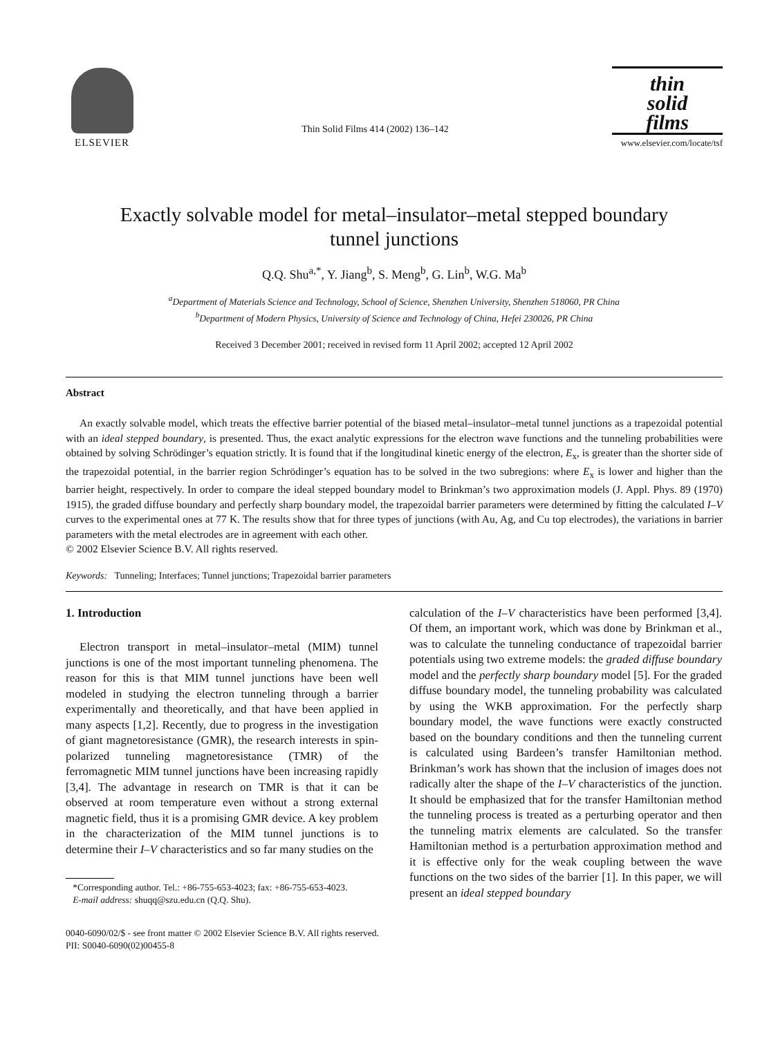ELSEVIER
Thin Solid Films 414 (2002) 136–142
thin
solid
films
www.elsevier.com/locate/tsf
Exactly solvable model for metal–insulator–metal stepped boundary
tunnel junctions
Q.Q. Shu<sup>a,*</sup>, Y. Jiang<sup>b</sup>, S. Meng<sup>b</sup>, G. Lin<sup>b</sup>, W.G. Ma<sup>b</sup>
<sup>a</sup> Department of Materials Science and Technology, School of Science, Shenzhen University, Shenzhen 518060, PR China
<sup>b</sup> Department of Modern Physics, University of Science and Technology of China, Hefei 230026, PR China
Received 3 December 2001; received in revised form 11 April 2002; accepted 12 April 2002
Abstract
An exactly solvable model, which treats the effective barrier potential of the biased metal–insulator–metal tunnel junctions as a trapezoidal potential with an ideal stepped boundary, is presented. Thus, the exact analytic expressions for the electron wave functions and the tunneling probabilities were obtained by solving Schrödinger’s equation strictly. It is found that if the longitudinal kinetic energy of the electron, E<sub>x</sub>, is greater than the shorter side of the trapezoidal potential, in the barrier region Schrödinger’s equation has to be solved in the two subregions: where E<sub>x</sub> is lower and higher than the barrier height, respectively. In order to compare the ideal stepped boundary model to Brinkman’s two approximation models (J. Appl. Phys. 89 (1970) 1915), the graded diffuse boundary and perfectly sharp boundary model, the trapezoidal barrier parameters were determined by fitting the calculated I–V curves to the experimental ones at 77 K. The results show that for three types of junctions (with Au, Ag, and Cu top electrodes), the variations in barrier parameters with the metal electrodes are in agreement with each other.
© 2002 Elsevier Science B.V. All rights reserved.
Keywords: Tunneling; Interfaces; Tunnel junctions; Trapezoidal barrier parameters
1. Introduction
Electron transport in metal–insulator–metal (MIM) tunnel junctions is one of the most important tunneling phenomena. The reason for this is that MIM tunnel junctions have been well modeled in studying the electron tunneling through a barrier experimentally and theoretically, and that have been applied in many aspects [1,2]. Recently, due to progress in the investigation of giant magnetoresistance (GMR), the research interests in spin-polarized tunneling magnetoresistance (TMR) of the ferromagnetic MIM tunnel junctions have been increasing rapidly [3,4]. The advantage in research on TMR is that it can be observed at room temperature even without a strong external magnetic field, thus it is a promising GMR device. A key problem in the characterization of the MIM tunnel junctions is to determine their I–V characteristics and so far many studies on the
*Corresponding author. Tel.: +86-755-653-4023; fax: +86-755-653-4023.
E-mail address: shuqq@szu.edu.cn (Q.Q. Shu).
calculation of the I–V characteristics have been performed [3,4]. Of them, an important work, which was done by Brinkman et al., was to calculate the tunneling conductance of trapezoidal barrier potentials using two extreme models: the graded diffuse boundary model and the perfectly sharp boundary model [5]. For the graded diffuse boundary model, the tunneling probability was calculated by using the WKB approximation. For the perfectly sharp boundary model, the wave functions were exactly constructed based on the boundary conditions and then the tunneling current is calculated using Bardeen’s transfer Hamiltonian method. Brinkman’s work has shown that the inclusion of images does not radically alter the shape of the I–V characteristics of the junction. It should be emphasized that for the transfer Hamiltonian method the tunneling process is treated as a perturbing operator and then the tunneling matrix elements are calculated. So the transfer Hamiltonian method is a perturbation approximation method and it is effective only for the weak coupling between the wave functions on the two sides of the barrier [1]. In this paper, we will present an ideal stepped boundary
0040-6090/02/$ - see front matter © 2002 Elsevier Science B.V. All rights reserved.
PII: S0040-6090(02)00455-8